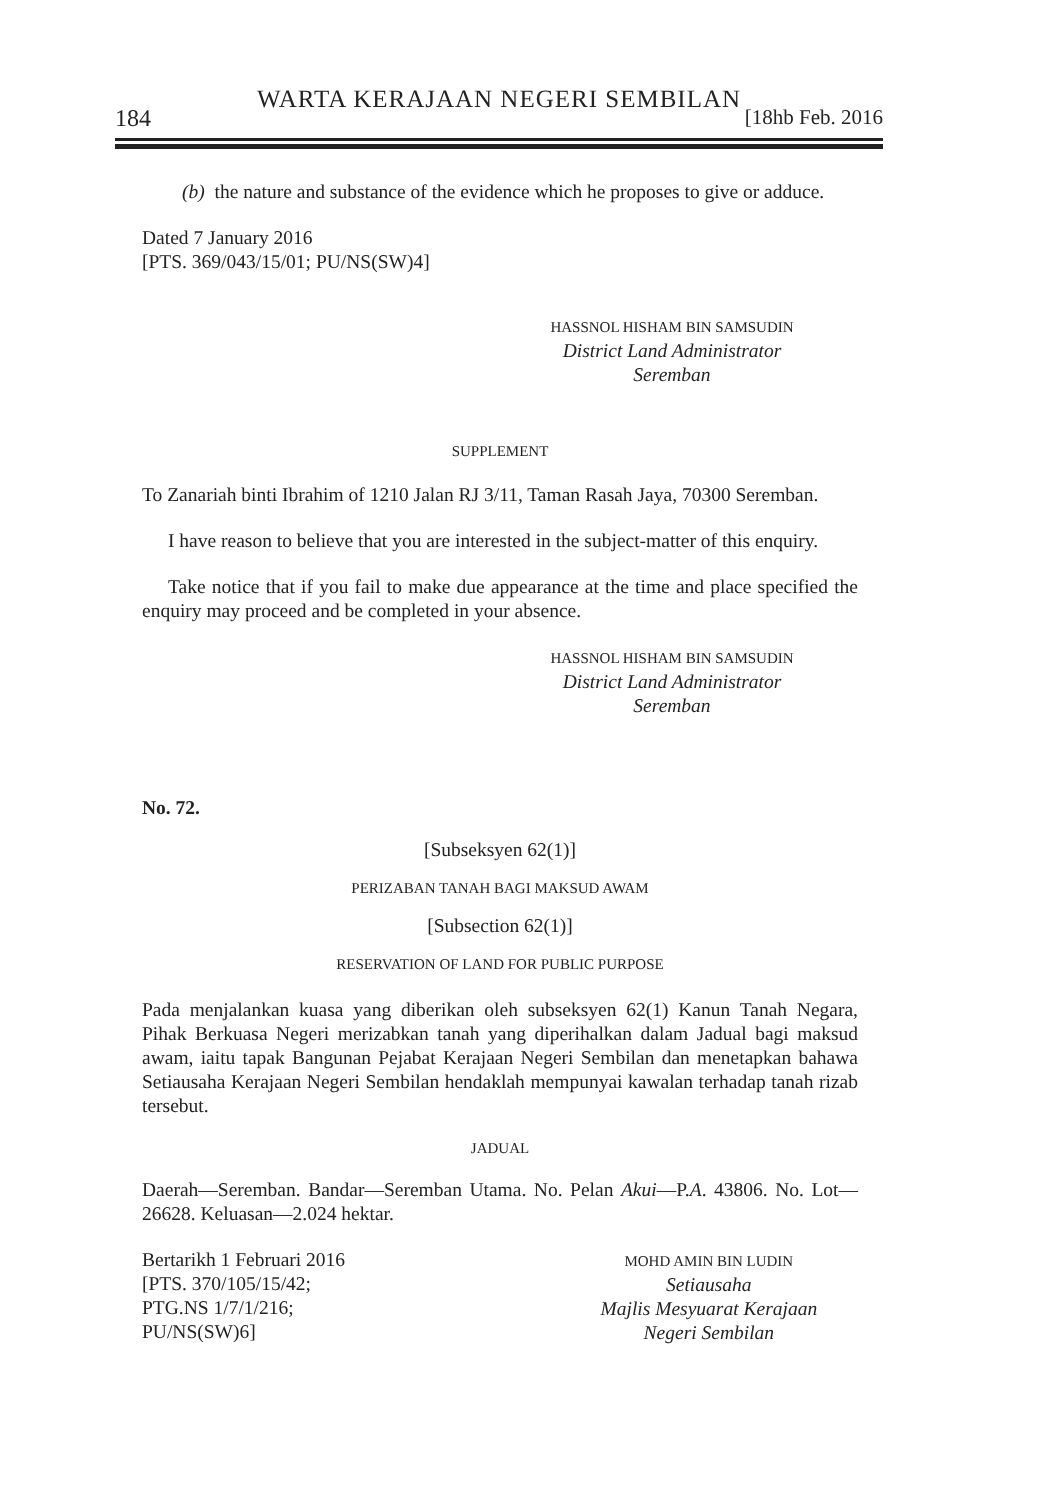WARTA KERAJAAN NEGERI SEMBILAN
184 [18hb Feb. 2016
(b) the nature and substance of the evidence which he proposes to give or adduce.
Dated 7 January 2016
[PTS. 369/043/15/01; PU/NS(SW)4]
HASSNOL HISHAM BIN SAMSUDIN
District Land Administrator
Seremban
SUPPLEMENT
To Zanariah binti Ibrahim of 1210 Jalan RJ 3/11, Taman Rasah Jaya, 70300 Seremban.
I have reason to believe that you are interested in the subject-matter of this enquiry.
Take notice that if you fail to make due appearance at the time and place specified the enquiry may proceed and be completed in your absence.
HASSNOL HISHAM BIN SAMSUDIN
District Land Administrator
Seremban
No. 72.
[Subseksyen 62(1)]
PERIZABAN TANAH BAGI MAKSUD AWAM
[Subsection 62(1)]
RESERVATION OF LAND FOR PUBLIC PURPOSE
Pada menjalankan kuasa yang diberikan oleh subseksyen 62(1) Kanun Tanah Negara, Pihak Berkuasa Negeri merizabkan tanah yang diperihalkan dalam Jadual bagi maksud awam, iaitu tapak Bangunan Pejabat Kerajaan Negeri Sembilan dan menetapkan bahawa Setiausaha Kerajaan Negeri Sembilan hendaklah mempunyai kawalan terhadap tanah rizab tersebut.
JADUAL
Daerah—Seremban. Bandar—Seremban Utama. No. Pelan Akui—P.A. 43806. No. Lot—26628. Keluasan—2.024 hektar.
Bertarikh 1 Februari 2016
[PTS. 370/105/15/42;
PTG.NS 1/7/1/216;
PU/NS(SW)6]
MOHD AMIN BIN LUDIN
Setiausaha
Majlis Mesyuarat Kerajaan
Negeri Sembilan